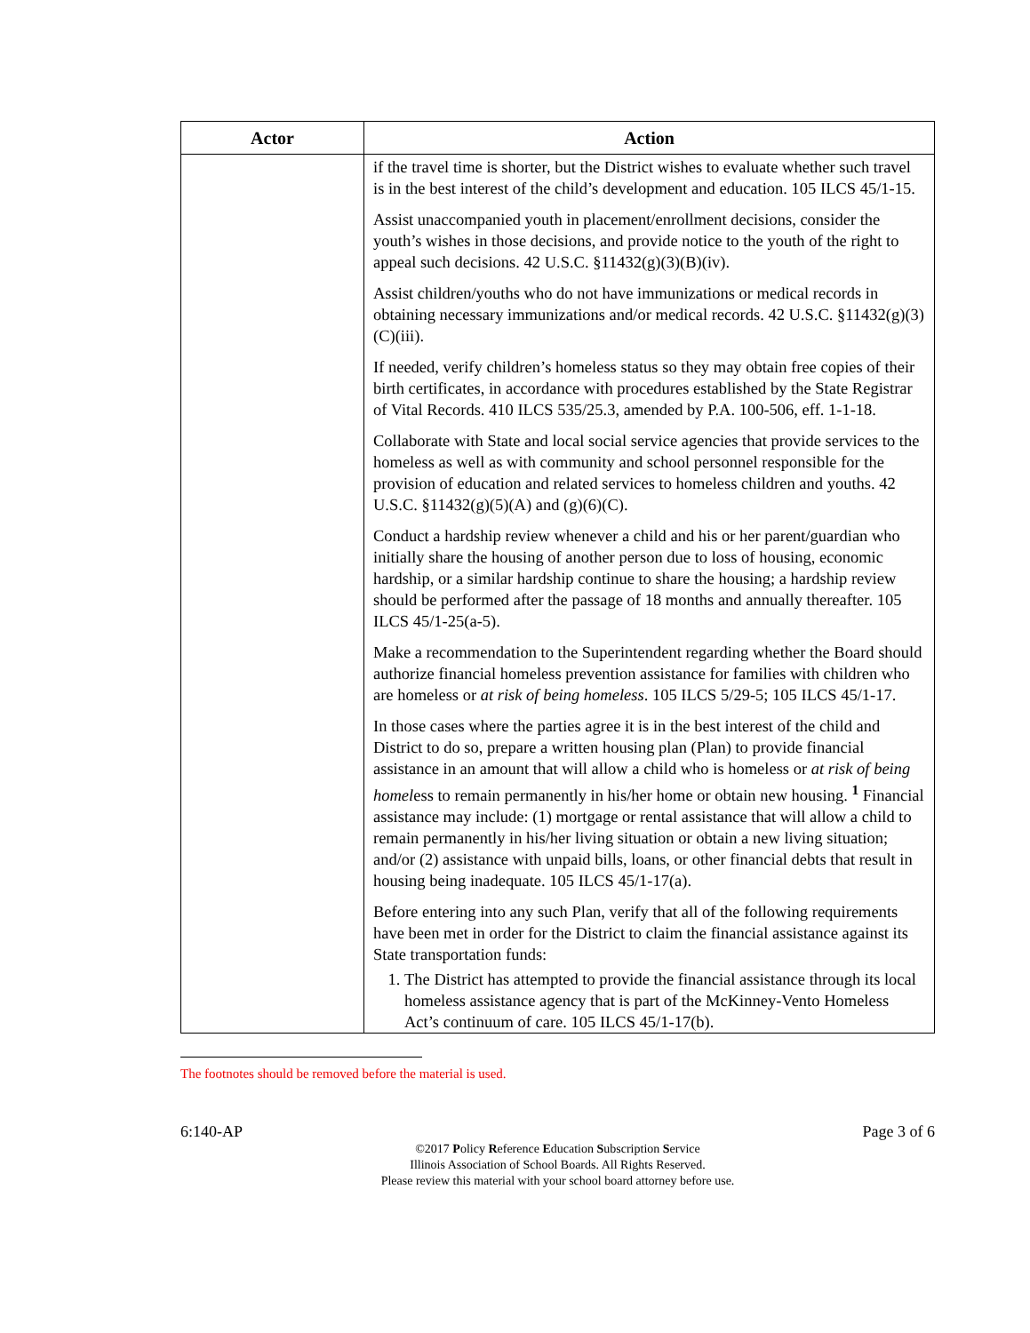| Actor | Action |
| --- | --- |
| | if the travel time is shorter, but the District wishes to evaluate whether such travel is in the best interest of the child’s development and education. 105 ILCS 45/1-15. Assist unaccompanied youth in placement/enrollment decisions, consider the youth’s wishes in those decisions, and provide notice to the youth of the right to appeal such decisions. 42 U.S.C. §11432(g)(3)(B)(iv). Assist children/youths who do not have immunizations or medical records in obtaining necessary immunizations and/or medical records. 42 U.S.C. §11432(g)(3)(C)(iii). If needed, verify children’s homeless status so they may obtain free copies of their birth certificates, in accordance with procedures established by the State Registrar of Vital Records. 410 ILCS 535/25.3, amended by P.A. 100-506, eff. 1-1-18. Collaborate with State and local social service agencies that provide services to the homeless as well as with community and school personnel responsible for the provision of education and related services to homeless children and youths. 42 U.S.C. §11432(g)(5)(A) and (g)(6)(C). Conduct a hardship review whenever a child and his or her parent/guardian who initially share the housing of another person due to loss of housing, economic hardship, or a similar hardship continue to share the housing; a hardship review should be performed after the passage of 18 months and annually thereafter. 105 ILCS 45/1-25(a-5). Make a recommendation to the Superintendent regarding whether the Board should authorize financial homeless prevention assistance for families with children who are homeless or at risk of being homeless . 105 ILCS 5/29-5; 105 ILCS 45/1-17. In those cases where the parties agree it is in the best interest of the child and District to do so, prepare a written housing plan (Plan) to provide financial assistance in an amount that will allow a child who is homeless or at risk of being homel ess to remain permanently in his/her home or obtain new housing. <sup>1</sup> Financial assistance may include: (1) mortgage or rental assistance that will allow a child to remain permanently in his/her living situation or obtain a new living situation; and/or (2) assistance with unpaid bills, loans, or other financial debts that result in housing being inadequate. 105 ILCS 45/1-17(a). Before entering into any such Plan, verify that all of the following requirements have been met in order for the District to claim the financial assistance against its State transportation funds: 1. The District has attempted to provide the financial assistance through its local homeless assistance agency that is part of the McKinney-Vento Homeless Act’s continuum of care. 105 ILCS 45/1-17(b). |
The footnotes should be removed before the material is used.
6:140-AP Page 3 of 6
©2017 Policy Reference Education Subscription Service
Illinois Association of School Boards. All Rights Reserved.
Please review this material with your school board attorney before use.